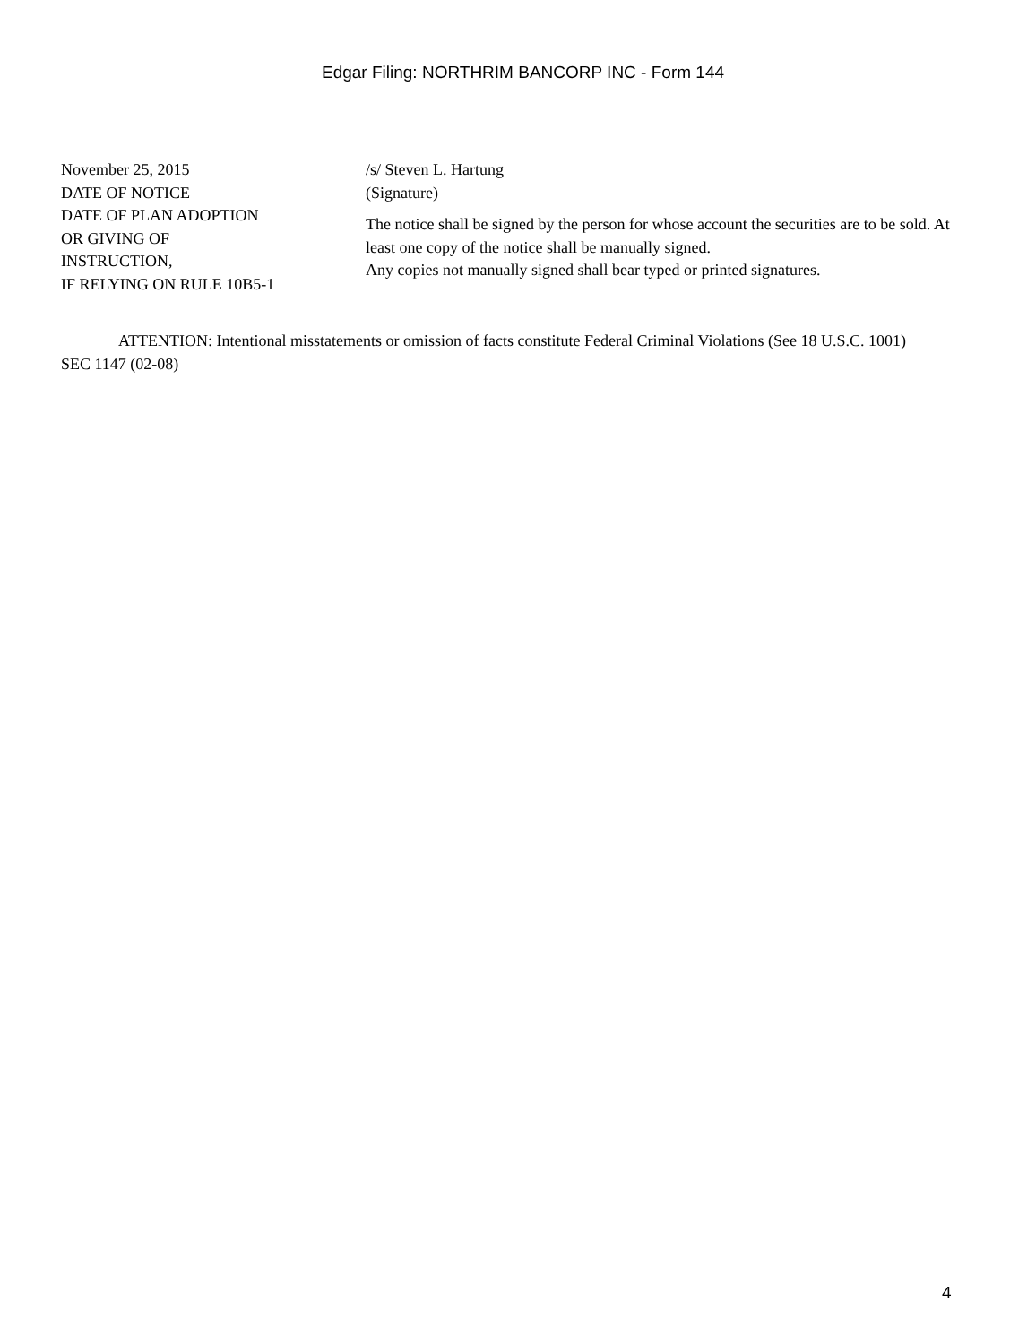Edgar Filing: NORTHRIM BANCORP INC - Form 144
November 25, 2015
DATE OF NOTICE
DATE OF PLAN ADOPTION
OR GIVING OF
INSTRUCTION,
IF RELYING ON RULE 10B5-1
/s/ Steven L. Hartung
(Signature)
The notice shall be signed by the person for whose account the securities are to be sold. At least one copy of the notice shall be manually signed.
Any copies not manually signed shall bear typed or printed signatures.
ATTENTION: Intentional misstatements or omission of facts constitute Federal Criminal Violations (See 18 U.S.C. 1001)
SEC 1147 (02-08)
4